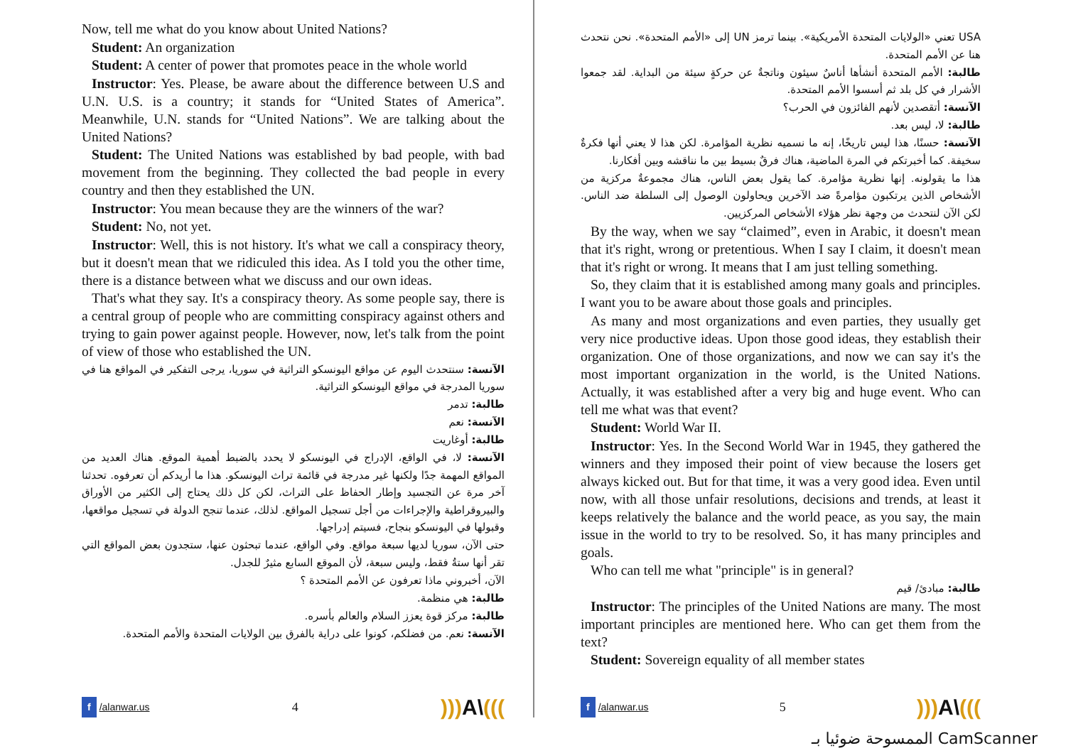Now, tell me what do you know about United Nations?
Student: An organization
Student: A center of power that promotes peace in the whole world
Instructor: Yes. Please, be aware about the difference between U.S and U.N. U.S. is a country; it stands for “United States of America”. Meanwhile, U.N. stands for “United Nations”. We are talking about the United Nations?
Student: The United Nations was established by bad people, with bad movement from the beginning. They collected the bad people in every country and then they established the UN.
Instructor: You mean because they are the winners of the war?
Student: No, not yet.
Instructor: Well, this is not history. It's what we call a conspiracy theory, but it doesn't mean that we ridiculed this idea. As I told you the other time, there is a distance between what we discuss and our own ideas.
That's what they say. It's a conspiracy theory. As some people say, there is a central group of people who are committing conspiracy against others and trying to gain power against people. However, now, let's talk from the point of view of those who established the UN.
الآنسة: سنتحدث اليوم عن مواقع اليونسكو التراثية في سوريا، يرجى التفكير في المواقع هنا في سوريا المدرجة في مواقع اليونسكو التراثية.
طالبة: تدمر
الآنسة: نعم
طالبة: أوغاريت
الآنسة: لا، في الواقع، الإدراج في اليونسكو لا يحدد بالضبط أهمية الموقع. هناك العديد من المواقع المهمة جدًا ولكنها غير مدرجة في قائمة تراث اليونسكو. هذا ما أريدكم أن تعرفوه. تحدثنا آخر مرة عن التجسيد وإطار الحفاظ على التراث، لكن كل ذلك يحتاج إلى الكثير من الأوراق والبيروقراطية والإجراءات من أجل تسجيل المواقع. لذلك، عندما تنجح الدولة في تسجيل مواقعها، وقبولها في اليونسكو بنجاح، فسيتم إدراجها.
حتى الآن، سوريا لديها سبعة مواقع. وفي الواقع، عندما تبحثون عنها، ستجدون بعض المواقع التي تقر أنها ستةُ فقط، وليس سبعة، لأن الموقع السابع مثيرٌ للجدل.
الآن، أخبروني ماذا تعرفون عن الأمم المتحدة ؟
طالبة: هي منظمة.
طالبة: مركز قوة يعزز السلام والعالم بأسره.
الآنسة: نعم. من فضلكم، كونوا على دراية بالفرق بين الولايات المتحدة والأمم المتحدة.
f /alanwar.us 4))) A\(((
USA تعني «الولايات المتحدة الأمريكية». بينما ترمز UN إلى «الأمم المتحدة». نحن نتحدث هنا عن الأمم المتحدة.
طالبة: الأمم المتحدة أنشأها أناسٌ سيئون وناتجةٌ عن حركةٍ سيئة من البداية. لقد جمعوا الأشرار في كل بلد ثم أسسوا الأمم المتحدة.
الآنسة: أتقصدين لأنهم الفائزون في الحرب؟
طالبة: لا، ليس بعد.
الآنسة: حسنًا، هذا ليس تاريخًا، إنه ما نسميه نظرية المؤامرة. لكن هذا لا يعني أنها فكرةٌ سخيفة. كما أخبرتكم في المرة الماضية، هناك فرقٌ بسيط بين ما نناقشه وبين أفكارنا.
هذا ما يقولونه. إنها نظرية مؤامرة. كما يقول بعض الناس، هناك مجموعةٌ مركزية من الأشخاص الذين يرتكبون مؤامرةً ضد الآخرين ويحاولون الوصول إلى السلطة ضد الناس. لكن الآن لنتحدث من وجهة نظر هؤلاء الأشخاص المركزيين.
By the way, when we say “claimed”, even in Arabic, it doesn't mean that it's right, wrong or pretentious. When I say I claim, it doesn't mean that it's right or wrong. It means that I am just telling something.
So, they claim that it is established among many goals and principles. I want you to be aware about those goals and principles.
As many and most organizations and even parties, they usually get very nice productive ideas. Upon those good ideas, they establish their organization. One of those organizations, and now we can say it's the most important organization in the world, is the United Nations. Actually, it was established after a very big and huge event. Who can tell me what was that event?
Student: World War II.
Instructor: Yes. In the Second World War in 1945, they gathered the winners and they imposed their point of view because the losers get always kicked out. But for that time, it was a very good idea. Even until now, with all those unfair resolutions, decisions and trends, at least it keeps relatively the balance and the world peace, as you say, the main issue in the world to try to be resolved. So, it has many principles and goals.
Who can tell me what "principle" is in general?
طالبة: مبادئ/ قيم
Instructor: The principles of the United Nations are many. The most important principles are mentioned here. Who can get them from the text?
Student: Sovereign equality of all member states
f /alanwar.us 5))) A\(((
الممسوحة ضوئيا بـ CamScanner